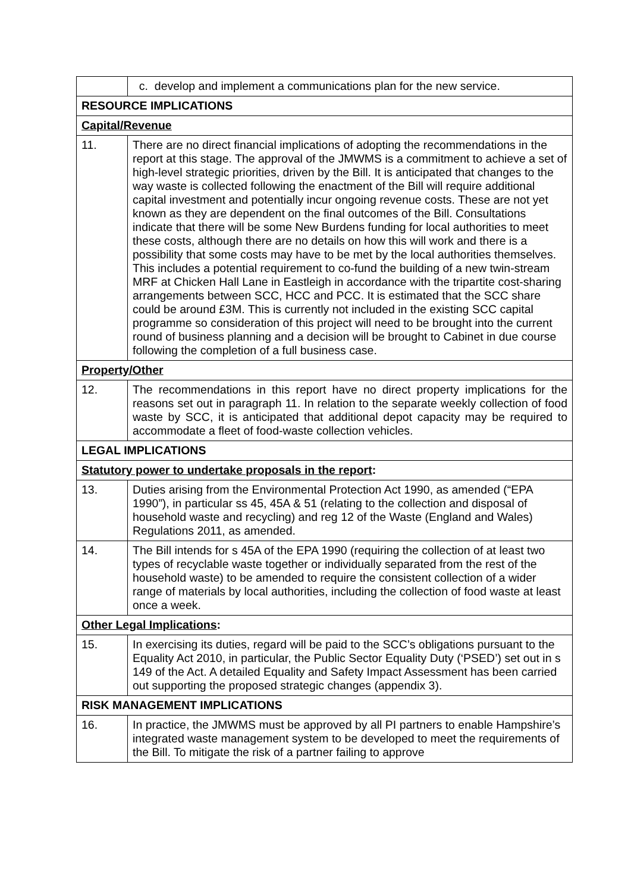| | c. develop and implement a communications plan for the new service. |
| RESOURCE IMPLICATIONS | |
| Capital/Revenue | |
| 11. | There are no direct financial implications of adopting the recommendations in the report at this stage. The approval of the JMWMS is a commitment to achieve a set of high-level strategic priorities, driven by the Bill. It is anticipated that changes to the way waste is collected following the enactment of the Bill will require additional capital investment and potentially incur ongoing revenue costs. These are not yet known as they are dependent on the final outcomes of the Bill. Consultations indicate that there will be some New Burdens funding for local authorities to meet these costs, although there are no details on how this will work and there is a possibility that some costs may have to be met by the local authorities themselves. This includes a potential requirement to co-fund the building of a new twin-stream MRF at Chicken Hall Lane in Eastleigh in accordance with the tripartite cost-sharing arrangements between SCC, HCC and PCC. It is estimated that the SCC share could be around £3M. This is currently not included in the existing SCC capital programme so consideration of this project will need to be brought into the current round of business planning and a decision will be brought to Cabinet in due course following the completion of a full business case. |
| Property/Other | |
| 12. | The recommendations in this report have no direct property implications for the reasons set out in paragraph 11. In relation to the separate weekly collection of food waste by SCC, it is anticipated that additional depot capacity may be required to accommodate a fleet of food-waste collection vehicles. |
| LEGAL IMPLICATIONS | |
| Statutory power to undertake proposals in the report : | |
| 13. | Duties arising from the Environmental Protection Act 1990, as amended (“EPA 1990”), in particular ss 45, 45A & 51 (relating to the collection and disposal of household waste and recycling) and reg 12 of the Waste (England and Wales) Regulations 2011, as amended. |
| 14. | The Bill intends for s 45A of the EPA 1990 (requiring the collection of at least two types of recyclable waste together or individually separated from the rest of the household waste) to be amended to require the consistent collection of a wider range of materials by local authorities, including the collection of food waste at least once a week. |
| Other Legal Implications : | |
| 15. | In exercising its duties, regard will be paid to the SCC’s obligations pursuant to the Equality Act 2010, in particular, the Public Sector Equality Duty (‘PSED’) set out in s 149 of the Act. A detailed Equality and Safety Impact Assessment has been carried out supporting the proposed strategic changes (appendix 3). |
| RISK MANAGEMENT IMPLICATIONS | |
| 16. | In practice, the JMWMS must be approved by all PI partners to enable Hampshire’s integrated waste management system to be developed to meet the requirements of the Bill. To mitigate the risk of a partner failing to approve |